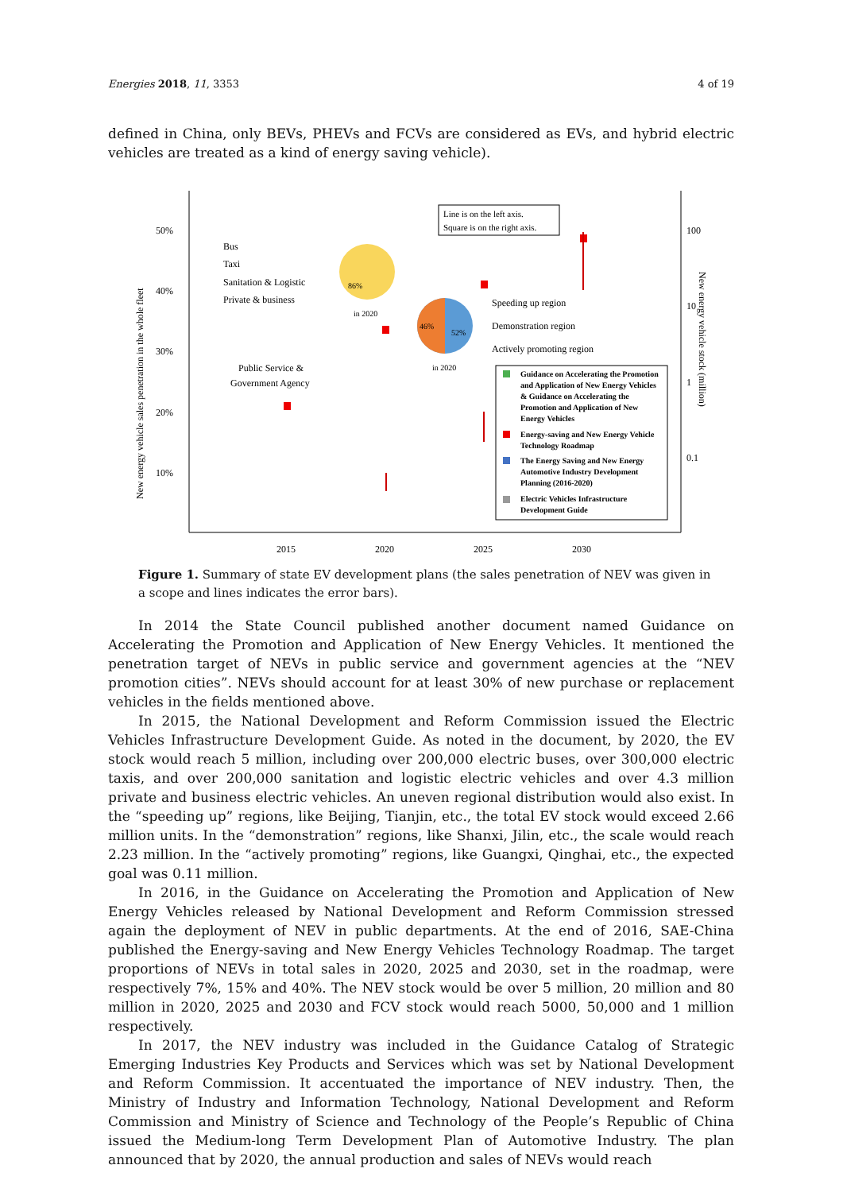Energies 2018, 11, 3353 4 of 19
defined in China, only BEVs, PHEVs and FCVs are considered as EVs, and hybrid electric vehicles are treated as a kind of energy saving vehicle).
50%
40%
30%
20%
10%
100
10
1
0.1
2015
2020
2025
2030
New energy vehicle sales penetration in the whole fleet
New energy vehicle stock (million)
Line is on the left axis.
Square is on the right axis.
Bus
Taxi
Sanitation & Logistic
Private & business
86%
in 2020
46%
52%
in 2020
Speeding up region
Demonstration region
Actively promoting region
Public Service &
Government Agency
Guidance on Accelerating the Promotion
and Application of New Energy Vehicles
& Guidance on Accelerating the
Promotion and Application of New
Energy Vehicles
Energy-saving and New Energy Vehicle
Technology Roadmap
The Energy Saving and New Energy
Automotive Industry Development
Planning (2016-2020)
Electric Vehicles Infrastructure
Development Guide
Figure 1. Summary of state EV development plans (the sales penetration of NEV was given in a scope and lines indicates the error bars).
In 2014 the State Council published another document named Guidance on Accelerating the Promotion and Application of New Energy Vehicles. It mentioned the penetration target of NEVs in public service and government agencies at the “NEV promotion cities”. NEVs should account for at least 30% of new purchase or replacement vehicles in the fields mentioned above.
In 2015, the National Development and Reform Commission issued the Electric Vehicles Infrastructure Development Guide. As noted in the document, by 2020, the EV stock would reach 5 million, including over 200,000 electric buses, over 300,000 electric taxis, and over 200,000 sanitation and logistic electric vehicles and over 4.3 million private and business electric vehicles. An uneven regional distribution would also exist. In the “speeding up” regions, like Beijing, Tianjin, etc., the total EV stock would exceed 2.66 million units. In the “demonstration” regions, like Shanxi, Jilin, etc., the scale would reach 2.23 million. In the “actively promoting” regions, like Guangxi, Qinghai, etc., the expected goal was 0.11 million.
In 2016, in the Guidance on Accelerating the Promotion and Application of New Energy Vehicles released by National Development and Reform Commission stressed again the deployment of NEV in public departments. At the end of 2016, SAE-China published the Energy-saving and New Energy Vehicles Technology Roadmap. The target proportions of NEVs in total sales in 2020, 2025 and 2030, set in the roadmap, were respectively 7%, 15% and 40%. The NEV stock would be over 5 million, 20 million and 80 million in 2020, 2025 and 2030 and FCV stock would reach 5000, 50,000 and 1 million respectively.
In 2017, the NEV industry was included in the Guidance Catalog of Strategic Emerging Industries Key Products and Services which was set by National Development and Reform Commission. It accentuated the importance of NEV industry. Then, the Ministry of Industry and Information Technology, National Development and Reform Commission and Ministry of Science and Technology of the People’s Republic of China issued the Medium-long Term Development Plan of Automotive Industry. The plan announced that by 2020, the annual production and sales of NEVs would reach